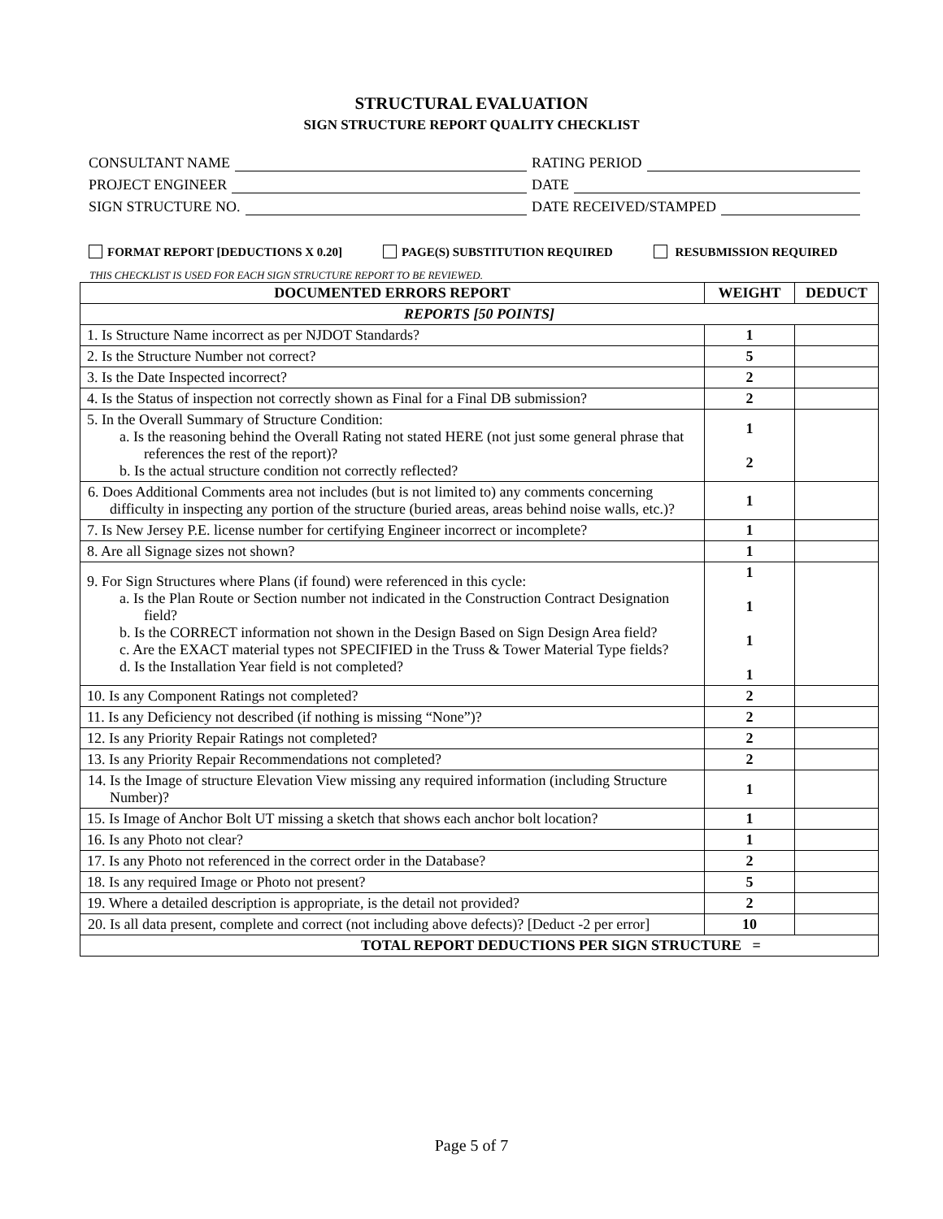STRUCTURAL EVALUATION
SIGN STRUCTURE REPORT QUALITY CHECKLIST
CONSULTANT NAME RATING PERIOD
PROJECT ENGINEER DATE
SIGN STRUCTURE NO. DATE RECEIVED/STAMPED
FORMAT REPORT [DEDUCTIONS X 0.20] PAGE(S) SUBSTITUTION REQUIRED RESUBMISSION REQUIRED
THIS CHECKLIST IS USED FOR EACH SIGN STRUCTURE REPORT TO BE REVIEWED.
| DOCUMENTED ERRORS REPORT | WEIGHT | DEDUCT |
| --- | --- | --- |
| REPORTS [50 POINTS] | | |
| 1. Is Structure Name incorrect as per NJDOT Standards? | 1 | |
| 2. Is the Structure Number not correct? | 5 | |
| 3. Is the Date Inspected incorrect? | 2 | |
| 4. Is the Status of inspection not correctly shown as Final for a Final DB submission? | 2 | |
| 5. In the Overall Summary of Structure Condition: a. Is the reasoning behind the Overall Rating not stated HERE (not just some general phrase that references the rest of the report)? b. Is the actual structure condition not correctly reflected? | 1 2 | |
| 6. Does Additional Comments area not includes (but is not limited to) any comments concerning difficulty in inspecting any portion of the structure (buried areas, areas behind noise walls, etc.)? | 1 | |
| 7. Is New Jersey P.E. license number for certifying Engineer incorrect or incomplete? | 1 | |
| 8. Are all Signage sizes not shown? | 1 | |
| 9. For Sign Structures where Plans (if found) were referenced in this cycle: a. Is the Plan Route or Section number not indicated in the Construction Contract Designation field? b. Is the CORRECT information not shown in the Design Based on Sign Design Area field? c. Are the EXACT material types not SPECIFIED in the Truss & Tower Material Type fields? d. Is the Installation Year field is not completed? | 1 1 1 1 | |
| 10. Is any Component Ratings not completed? | 2 | |
| 11. Is any Deficiency not described (if nothing is missing “None”)? | 2 | |
| 12. Is any Priority Repair Ratings not completed? | 2 | |
| 13. Is any Priority Repair Recommendations not completed? | 2 | |
| 14. Is the Image of structure Elevation View missing any required information (including Structure Number)? | 1 | |
| 15. Is Image of Anchor Bolt UT missing a sketch that shows each anchor bolt location? | 1 | |
| 16. Is any Photo not clear? | 1 | |
| 17. Is any Photo not referenced in the correct order in the Database? | 2 | |
| 18. Is any required Image or Photo not present? | 5 | |
| 19. Where a detailed description is appropriate, is the detail not provided? | 2 | |
| 20. Is all data present, complete and correct (not including above defects)? [Deduct -2 per error] | 10 | |
| TOTAL REPORT DEDUCTIONS PER SIGN STRUCTURE = | | |
Page 5 of 7